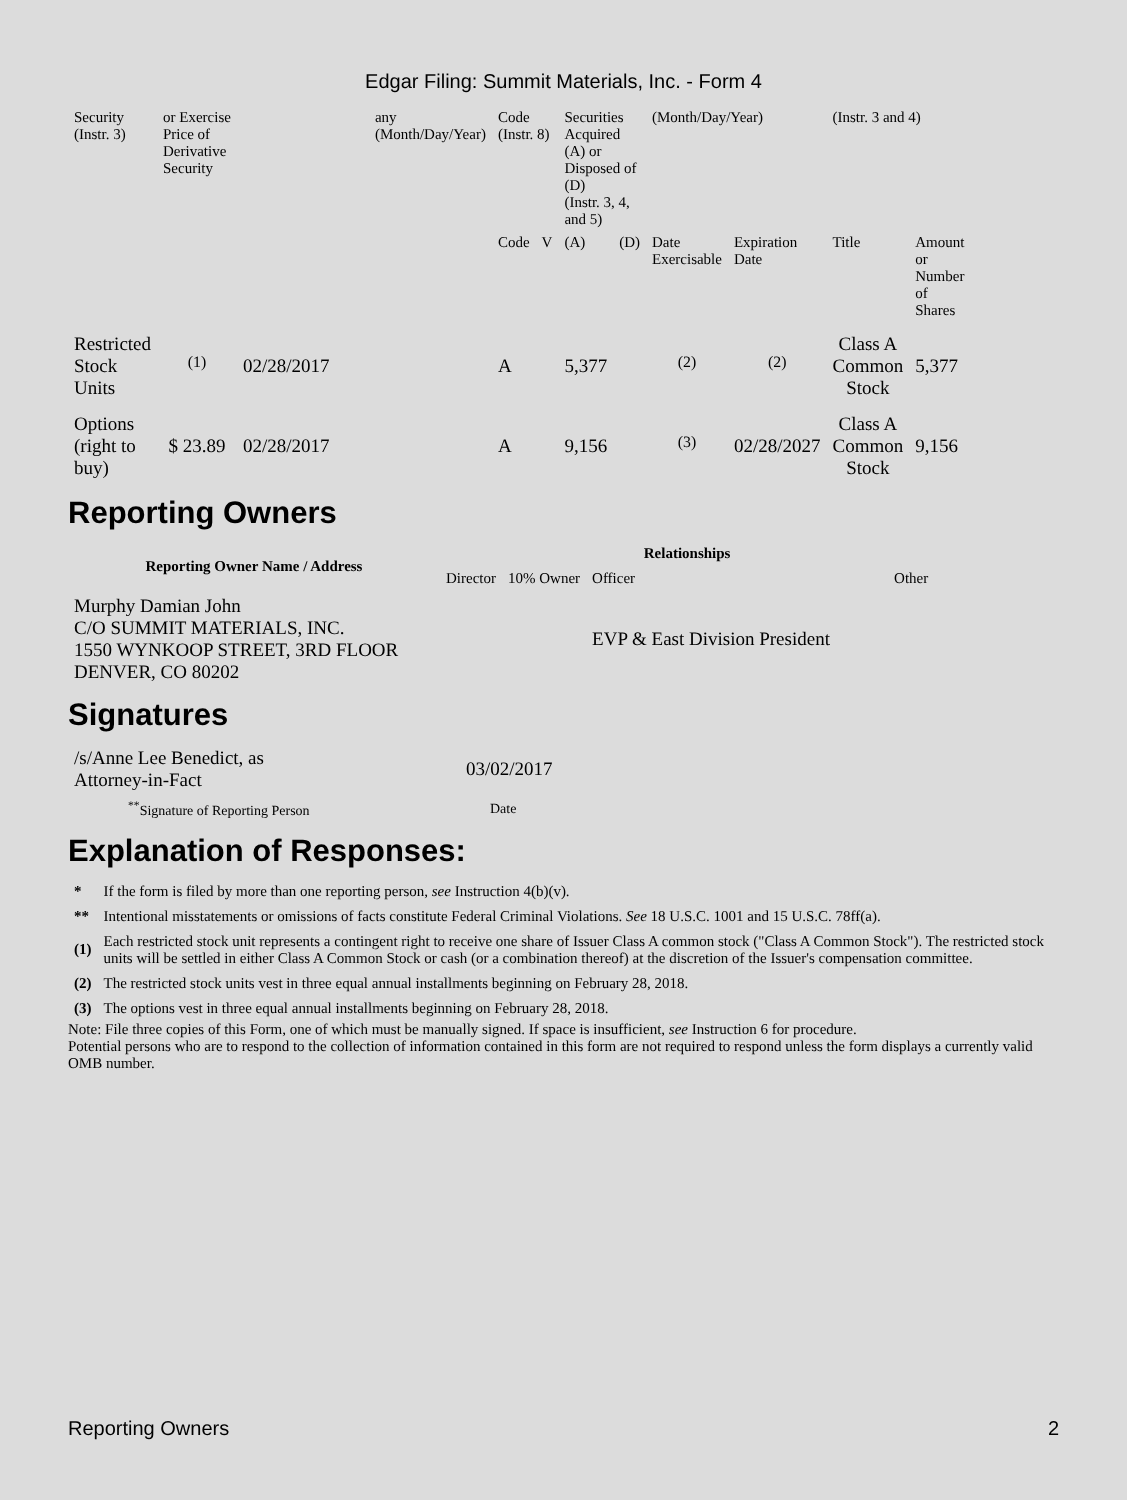Edgar Filing: Summit Materials, Inc. - Form 4
| Security (Instr. 3) | or Exercise Price of Derivative Security | | any (Month/Day/Year) | Code (Instr. 8) | | Securities Acquired (A) or Disposed of (D) (Instr. 3, 4, and 5) | | (Month/Day/Year) | | (Instr. 3 and 4) | |
| --- | --- | --- | --- | --- | --- | --- | --- | --- | --- | --- | --- |
| | | | | Code | V | (A) | (D) | Date Exercisable | Expiration Date | Title | Amount or Number of Shares |
| Restricted Stock Units | <sup>(1)</sup> | 02/28/2017 | | A | | 5,377 | | <sup>(2)</sup> | <sup>(2)</sup> | Class A Common Stock | 5,377 |
| Options (right to buy) | $ 23.89 | 02/28/2017 | | A | | 9,156 | | <sup>(3)</sup> | 02/28/2027 | Class A Common Stock | 9,156 |
Reporting Owners
| Reporting Owner Name / Address | Relationships | | | |
| --- | --- | --- | --- | --- |
| | Director | 10% Owner | Officer | Other |
| Murphy Damian John C/O SUMMIT MATERIALS, INC. 1550 WYNKOOP STREET, 3RD FLOOR DENVER, CO 80202 | | | EVP & East Division President | |
Signatures
| /s/Anne Lee Benedict, as Attorney-in-Fact | 03/02/2017 |
| <sup>**</sup> Signature of Reporting Person | Date |
Explanation of Responses:
| * | If the form is filed by more than one reporting person, see Instruction 4(b)(v). |
| ** | Intentional misstatements or omissions of facts constitute Federal Criminal Violations. See 18 U.S.C. 1001 and 15 U.S.C. 78ff(a). |
| (1) | Each restricted stock unit represents a contingent right to receive one share of Issuer Class A common stock ("Class A Common Stock"). The restricted stock units will be settled in either Class A Common Stock or cash (or a combination thereof) at the discretion of the Issuer's compensation committee. |
| (2) | The restricted stock units vest in three equal annual installments beginning on February 28, 2018. |
| (3) | The options vest in three equal annual installments beginning on February 28, 2018. |
Note: File three copies of this Form, one of which must be manually signed. If space is insufficient, see Instruction 6 for procedure.
Potential persons who are to respond to the collection of information contained in this form are not required to respond unless the form displays a currently valid OMB number.
Reporting Owners 2